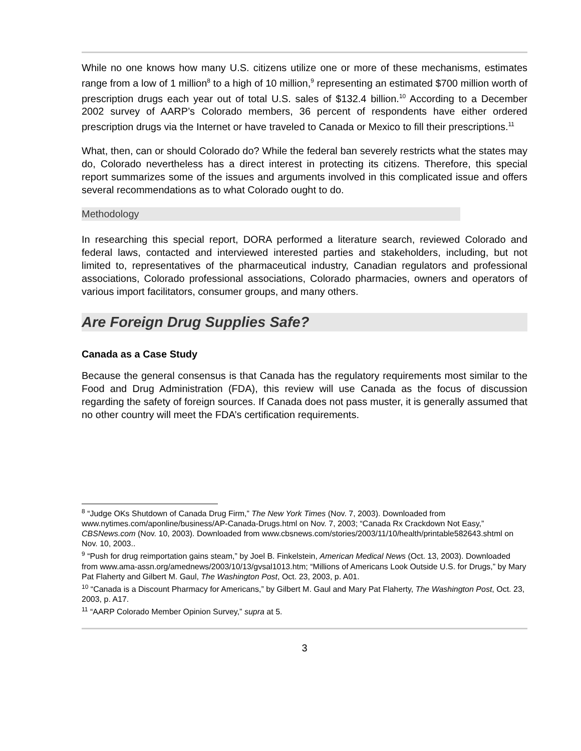While no one knows how many U.S. citizens utilize one or more of these mechanisms, estimates range from a low of 1 million<sup>8</sup> to a high of 10 million,<sup>9</sup> representing an estimated $700 million worth of prescription drugs each year out of total U.S. sales of $132.4 billion.<sup>10</sup> According to a December 2002 survey of AARP’s Colorado members, 36 percent of respondents have either ordered prescription drugs via the Internet or have traveled to Canada or Mexico to fill their prescriptions.<sup>11</sup>
What, then, can or should Colorado do? While the federal ban severely restricts what the states may do, Colorado nevertheless has a direct interest in protecting its citizens. Therefore, this special report summarizes some of the issues and arguments involved in this complicated issue and offers several recommendations as to what Colorado ought to do.
Methodology
In researching this special report, DORA performed a literature search, reviewed Colorado and federal laws, contacted and interviewed interested parties and stakeholders, including, but not limited to, representatives of the pharmaceutical industry, Canadian regulators and professional associations, Colorado professional associations, Colorado pharmacies, owners and operators of various import facilitators, consumer groups, and many others.
Are Foreign Drug Supplies Safe?
Canada as a Case Study
Because the general consensus is that Canada has the regulatory requirements most similar to the Food and Drug Administration (FDA), this review will use Canada as the focus of discussion regarding the safety of foreign sources. If Canada does not pass muster, it is generally assumed that no other country will meet the FDA’s certification requirements.
<sup>8</sup> “Judge OKs Shutdown of Canada Drug Firm,” The New York Times (Nov. 7, 2003). Downloaded from www.nytimes.com/aponline/business/AP-Canada-Drugs.html on Nov. 7, 2003; “Canada Rx Crackdown Not Easy,” CBSNews.com (Nov. 10, 2003). Downloaded from www.cbsnews.com/stories/2003/11/10/health/printable582643.shtml on Nov. 10, 2003..
<sup>9</sup> “Push for drug reimportation gains steam,” by Joel B. Finkelstein, American Medical News (Oct. 13, 2003). Downloaded from www.ama-assn.org/amednews/2003/10/13/gvsal1013.htm; “Millions of Americans Look Outside U.S. for Drugs,” by Mary Pat Flaherty and Gilbert M. Gaul, The Washington Post, Oct. 23, 2003, p. A01.
<sup>10</sup> “Canada is a Discount Pharmacy for Americans,” by Gilbert M. Gaul and Mary Pat Flaherty, The Washington Post, Oct. 23, 2003, p. A17.
<sup>11</sup> “AARP Colorado Member Opinion Survey,” supra at 5.
3